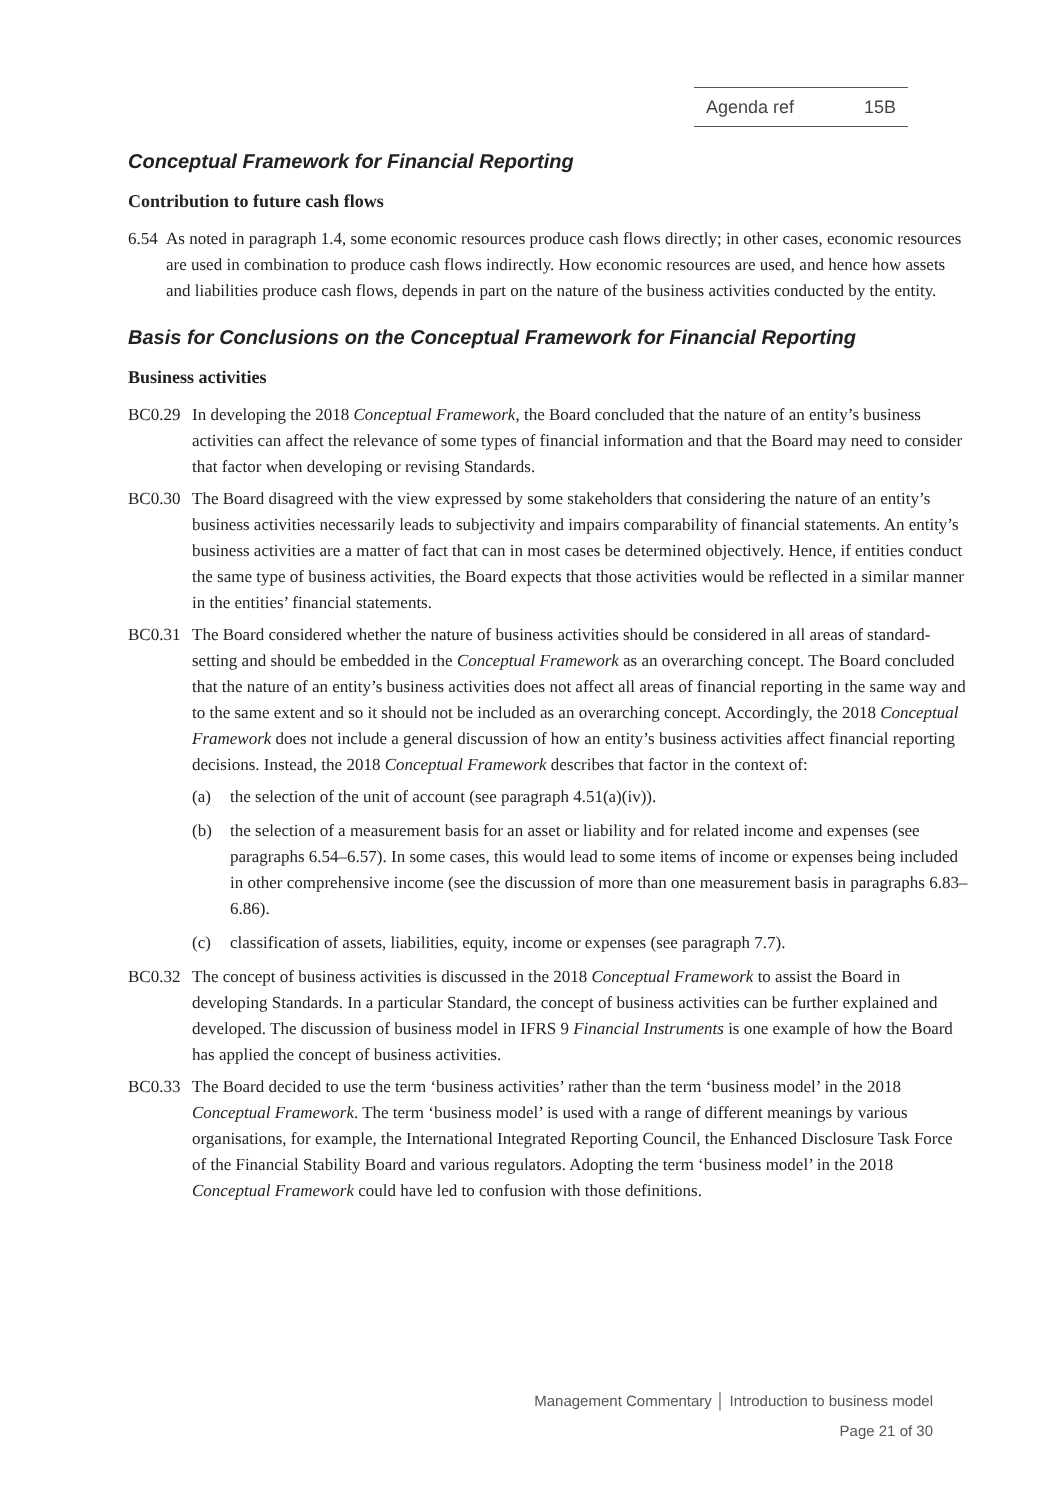Agenda ref 15B
Conceptual Framework for Financial Reporting
Contribution to future cash flows
6.54 As noted in paragraph 1.4, some economic resources produce cash flows directly; in other cases, economic resources are used in combination to produce cash flows indirectly. How economic resources are used, and hence how assets and liabilities produce cash flows, depends in part on the nature of the business activities conducted by the entity.
Basis for Conclusions on the Conceptual Framework for Financial Reporting
Business activities
BC0.29 In developing the 2018 Conceptual Framework, the Board concluded that the nature of an entity’s business activities can affect the relevance of some types of financial information and that the Board may need to consider that factor when developing or revising Standards.
BC0.30 The Board disagreed with the view expressed by some stakeholders that considering the nature of an entity’s business activities necessarily leads to subjectivity and impairs comparability of financial statements. An entity’s business activities are a matter of fact that can in most cases be determined objectively. Hence, if entities conduct the same type of business activities, the Board expects that those activities would be reflected in a similar manner in the entities’ financial statements.
BC0.31 The Board considered whether the nature of business activities should be considered in all areas of standard-setting and should be embedded in the Conceptual Framework as an overarching concept. The Board concluded that the nature of an entity’s business activities does not affect all areas of financial reporting in the same way and to the same extent and so it should not be included as an overarching concept. Accordingly, the 2018 Conceptual Framework does not include a general discussion of how an entity’s business activities affect financial reporting decisions. Instead, the 2018 Conceptual Framework describes that factor in the context of:
(a) the selection of the unit of account (see paragraph 4.51(a)(iv)).
(b) the selection of a measurement basis for an asset or liability and for related income and expenses (see paragraphs 6.54–6.57). In some cases, this would lead to some items of income or expenses being included in other comprehensive income (see the discussion of more than one measurement basis in paragraphs 6.83–6.86).
(c) classification of assets, liabilities, equity, income or expenses (see paragraph 7.7).
BC0.32 The concept of business activities is discussed in the 2018 Conceptual Framework to assist the Board in developing Standards. In a particular Standard, the concept of business activities can be further explained and developed. The discussion of business model in IFRS 9 Financial Instruments is one example of how the Board has applied the concept of business activities.
BC0.33 The Board decided to use the term ‘business activities’ rather than the term ‘business model’ in the 2018 Conceptual Framework. The term ‘business model’ is used with a range of different meanings by various organisations, for example, the International Integrated Reporting Council, the Enhanced Disclosure Task Force of the Financial Stability Board and various regulators. Adopting the term ‘business model’ in the 2018 Conceptual Framework could have led to confusion with those definitions.
Management Commentary │ Introduction to business model
Page 21 of 30